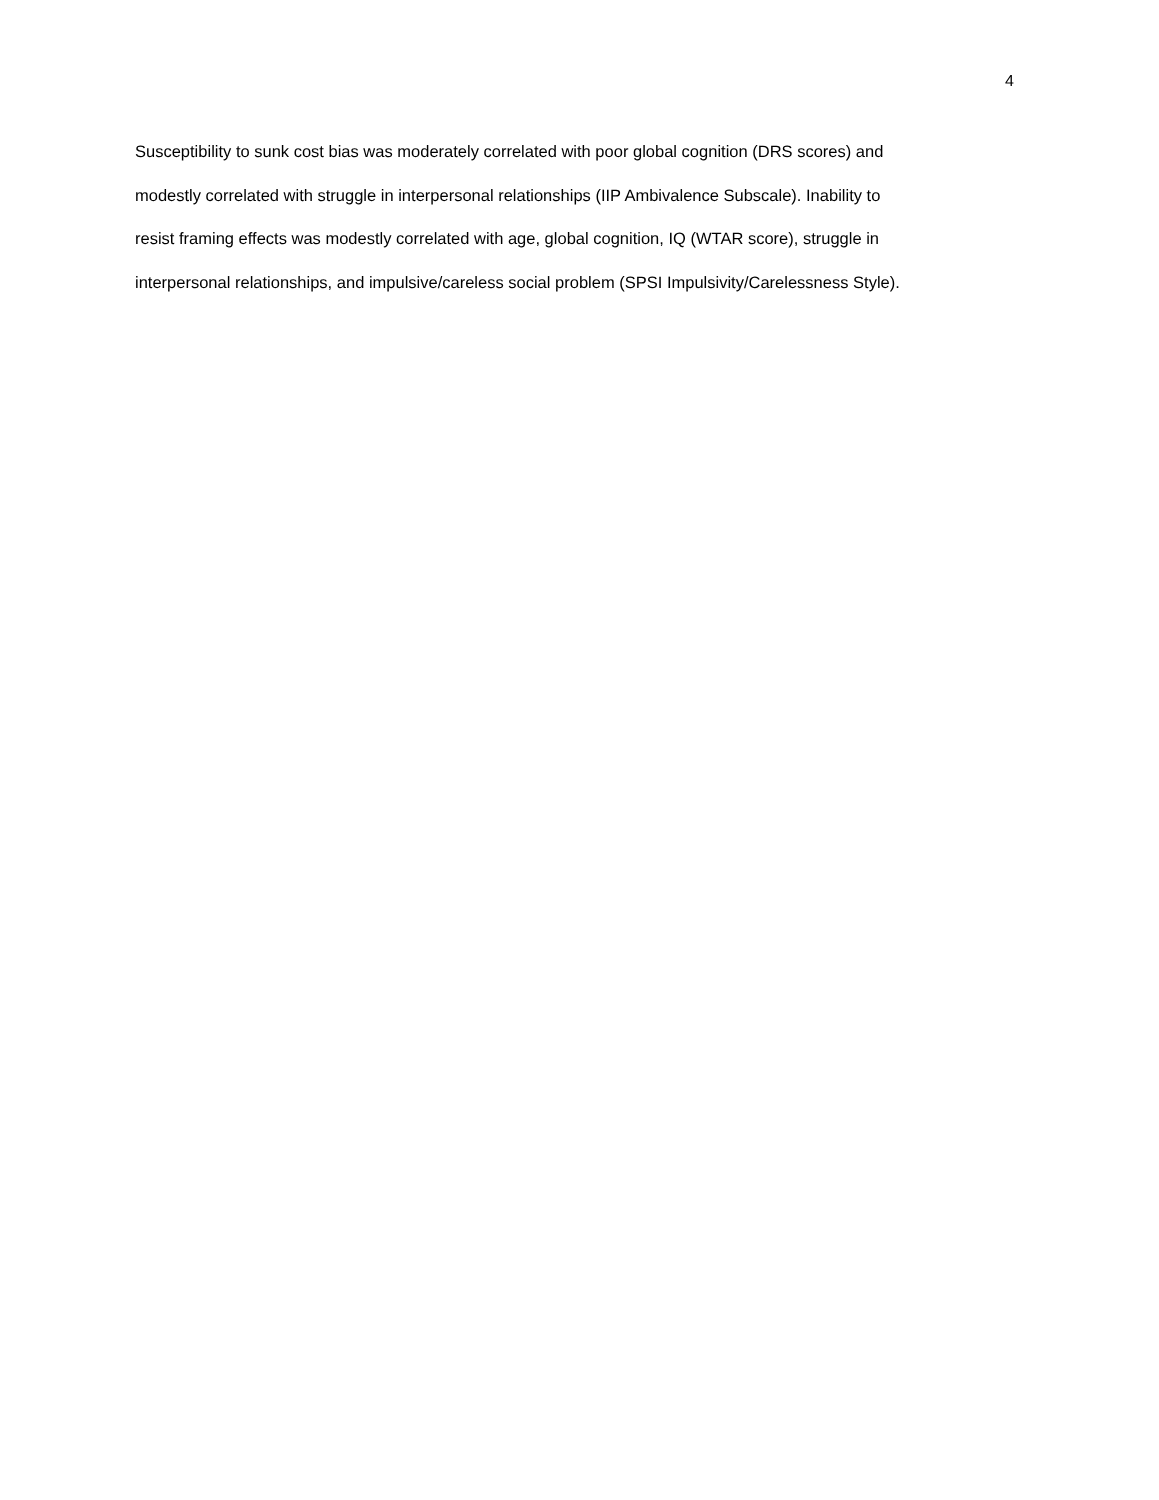4
Susceptibility to sunk cost bias was moderately correlated with poor global cognition (DRS scores) and
modestly correlated with struggle in interpersonal relationships (IIP Ambivalence Subscale). Inability to
resist framing effects was modestly correlated with age, global cognition, IQ (WTAR score), struggle in
interpersonal relationships, and impulsive/careless social problem (SPSI Impulsivity/Carelessness Style).